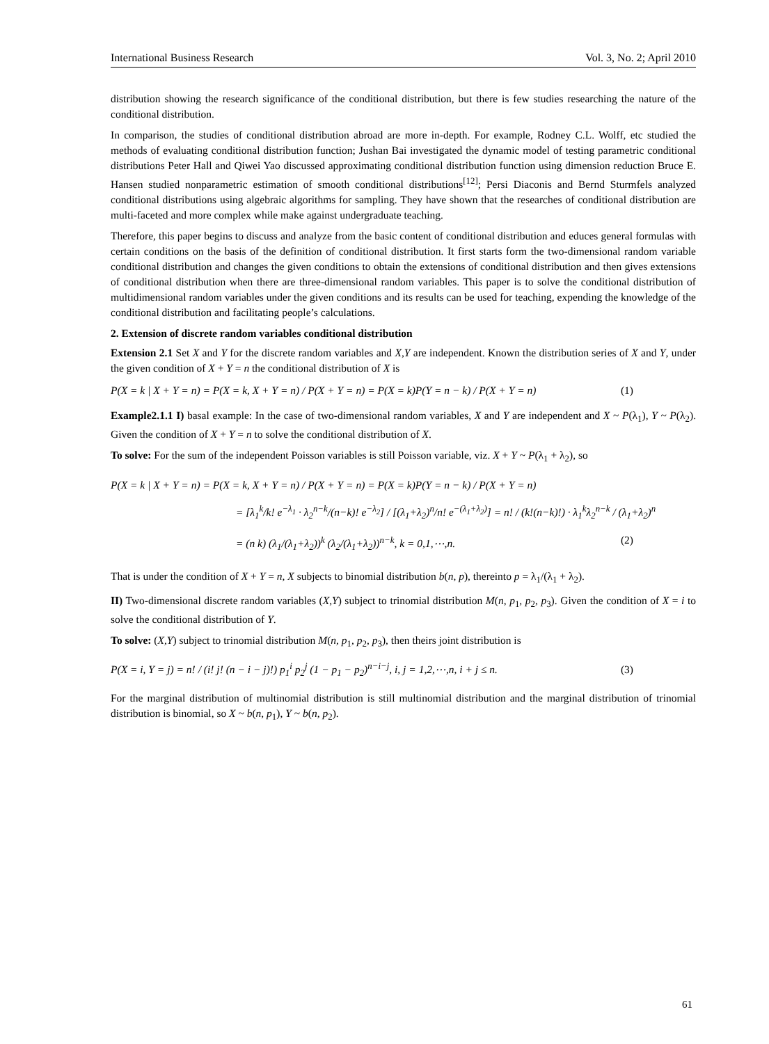International Business Research Vol. 3, No. 2; April 2010
distribution showing the research significance of the conditional distribution, but there is few studies researching the nature of the conditional distribution.
In comparison, the studies of conditional distribution abroad are more in-depth. For example, Rodney C.L. Wolff, etc studied the methods of evaluating conditional distribution function; Jushan Bai investigated the dynamic model of testing parametric conditional distributions Peter Hall and Qiwei Yao discussed approximating conditional distribution function using dimension reduction Bruce E. Hansen studied nonparametric estimation of smooth conditional distributions<sup>[12]</sup>; Persi Diaconis and Bernd Sturmfels analyzed conditional distributions using algebraic algorithms for sampling. They have shown that the researches of conditional distribution are multi-faceted and more complex while make against undergraduate teaching.
Therefore, this paper begins to discuss and analyze from the basic content of conditional distribution and educes general formulas with certain conditions on the basis of the definition of conditional distribution. It first starts form the two-dimensional random variable conditional distribution and changes the given conditions to obtain the extensions of conditional distribution and then gives extensions of conditional distribution when there are three-dimensional random variables. This paper is to solve the conditional distribution of multidimensional random variables under the given conditions and its results can be used for teaching, expending the knowledge of the conditional distribution and facilitating people’s calculations.
2. Extension of discrete random variables conditional distribution
Extension 2.1 Set X and Y for the discrete random variables and X,Y are independent. Known the distribution series of X and Y, under the given condition of X + Y = n the conditional distribution of X is
P(X = k | X + Y = n) = P(X = k, X + Y = n) / P(X + Y = n) = P(X = k)P(Y = n − k) / P(X + Y = n) (1)
Example2.1.1 I) basal example: In the case of two-dimensional random variables, X and Y are independent and X ~ P(λ<sub>1</sub>), Y ~ P(λ<sub>2</sub>). Given the condition of X + Y = n to solve the conditional distribution of X.
To solve: For the sum of the independent Poisson variables is still Poisson variable, viz. X + Y ~ P(λ<sub>1</sub> + λ<sub>2</sub>), so
P(X = k | X + Y = n) = P(X = k, X + Y = n) / P(X + Y = n) = P(X = k)P(Y = n − k) / P(X + Y = n)
= [λ<sub>1</sub><sup>k</sup>/k! e<sup>−λ<sub>1</sub></sup> · λ<sub>2</sub><sup>n−k</sup>/(n−k)! e<sup>−λ<sub>2</sub></sup>] / [(λ<sub>1</sub>+λ<sub>2</sub>)<sup>n</sup>/n! e<sup>−(λ<sub>1</sub>+λ<sub>2</sub>)</sup>] = n! / (k!(n−k)!) · λ<sub>1</sub><sup>k</sup>λ<sub>2</sub><sup>n−k</sup> / (λ<sub>1</sub>+λ<sub>2</sub>)<sup>n</sup>
= (n k) (λ<sub>1</sub>/(λ<sub>1</sub>+λ<sub>2</sub>))<sup>k</sup> (λ<sub>2</sub>/(λ<sub>1</sub>+λ<sub>2</sub>))<sup>n−k</sup>, k = 0,1,⋯,n. (2)
That is under the condition of X + Y = n, X subjects to binomial distribution b(n, p), thereinto p = λ<sub>1</sub>/(λ<sub>1</sub> + λ<sub>2</sub>).
II) Two-dimensional discrete random variables (X,Y) subject to trinomial distribution M(n, p<sub>1</sub>, p<sub>2</sub>, p<sub>3</sub>). Given the condition of X = i to solve the conditional distribution of Y.
To solve: (X,Y) subject to trinomial distribution M(n, p<sub>1</sub>, p<sub>2</sub>, p<sub>3</sub>), then theirs joint distribution is
P(X = i, Y = j) = n! / (i! j! (n − i − j)!) p<sub>1</sub><sup>i</sup> p<sub>2</sub><sup>j</sup> (1 − p<sub>1</sub> − p<sub>2</sub>)<sup>n−i−j</sup>, i, j = 1,2,⋯,n, i + j ≤ n. (3)
For the marginal distribution of multinomial distribution is still multinomial distribution and the marginal distribution of trinomial distribution is binomial, so X ~ b(n, p<sub>1</sub>), Y ~ b(n, p<sub>2</sub>).
61